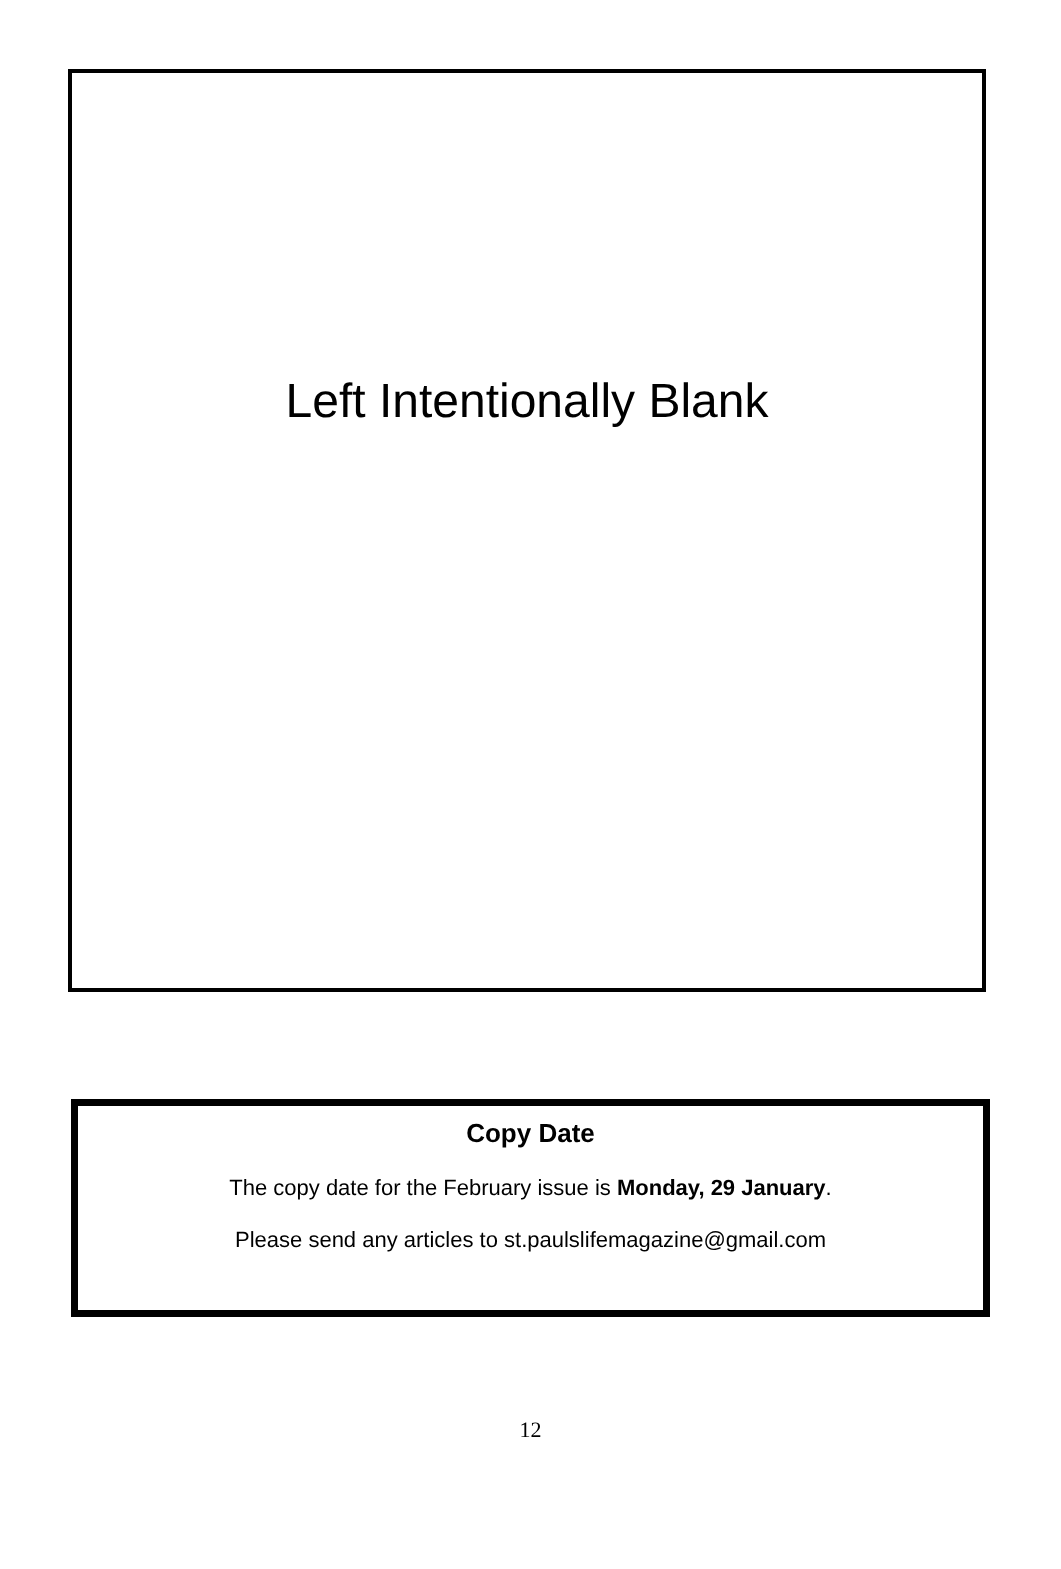Left Intentionally Blank
Copy Date
The copy date for the February issue is Monday, 29 January.
Please send any articles to st.paulslifemagazine@gmail.com
12